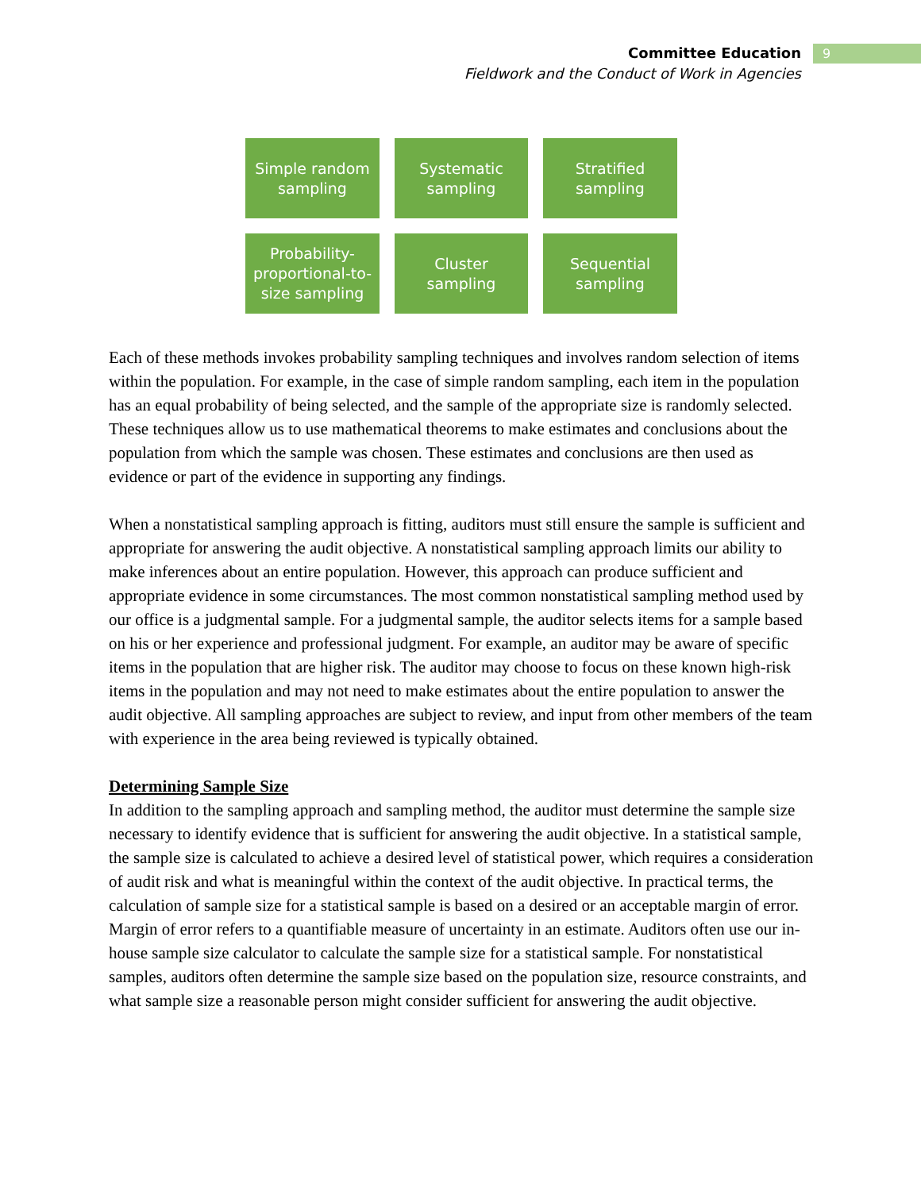Committee Education
Fieldwork and the Conduct of Work in Agencies
9
Simple random sampling
Systematic sampling
Stratified sampling
Probability-proportional-to-size sampling
Cluster sampling
Sequential sampling
Each of these methods invokes probability sampling techniques and involves random selection of items within the population. For example, in the case of simple random sampling, each item in the population has an equal probability of being selected, and the sample of the appropriate size is randomly selected. These techniques allow us to use mathematical theorems to make estimates and conclusions about the population from which the sample was chosen. These estimates and conclusions are then used as evidence or part of the evidence in supporting any findings.
When a nonstatistical sampling approach is fitting, auditors must still ensure the sample is sufficient and appropriate for answering the audit objective. A nonstatistical sampling approach limits our ability to make inferences about an entire population. However, this approach can produce sufficient and appropriate evidence in some circumstances. The most common nonstatistical sampling method used by our office is a judgmental sample. For a judgmental sample, the auditor selects items for a sample based on his or her experience and professional judgment. For example, an auditor may be aware of specific items in the population that are higher risk. The auditor may choose to focus on these known high-risk items in the population and may not need to make estimates about the entire population to answer the audit objective. All sampling approaches are subject to review, and input from other members of the team with experience in the area being reviewed is typically obtained.
Determining Sample Size
In addition to the sampling approach and sampling method, the auditor must determine the sample size necessary to identify evidence that is sufficient for answering the audit objective. In a statistical sample, the sample size is calculated to achieve a desired level of statistical power, which requires a consideration of audit risk and what is meaningful within the context of the audit objective. In practical terms, the calculation of sample size for a statistical sample is based on a desired or an acceptable margin of error. Margin of error refers to a quantifiable measure of uncertainty in an estimate. Auditors often use our in-house sample size calculator to calculate the sample size for a statistical sample. For nonstatistical samples, auditors often determine the sample size based on the population size, resource constraints, and what sample size a reasonable person might consider sufficient for answering the audit objective.